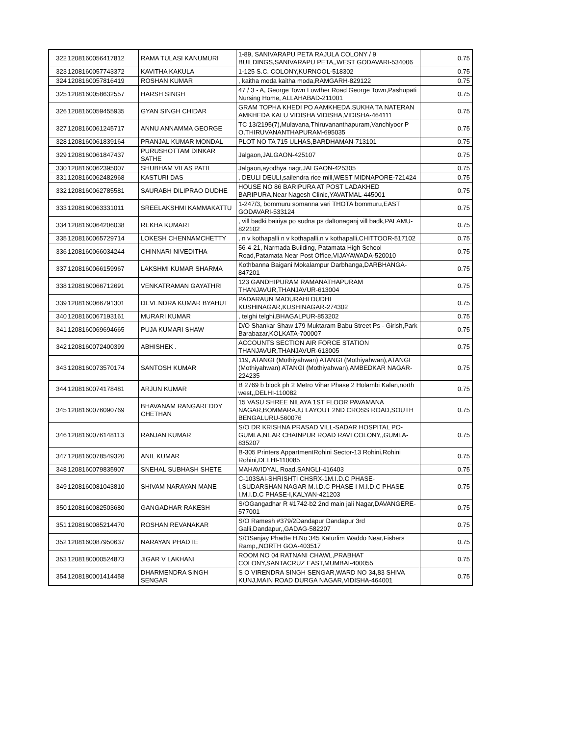| 322 | 1208160056417812 | RAMA TULASI KANUMURI | 1-89, SANIVARAPU PETA RAJULA COLONY / 9 BUILDINGS,SANIVARAPU PETA,,WEST GODAVARI-534006 | 0.75 |
| 323 | 1208160057743372 | KAVITHA KAKULA | 1-125 S.C. COLONY,KURNOOL-518302 | 0.75 |
| 324 | 1208160057816419 | ROSHAN KUMAR | , kaitha moda kaitha moda,RAMGARH-829122 | 0.75 |
| 325 | 1208160058632557 | HARSH SINGH | 47 / 3 - A, George Town Lowther Road George Town,Pashupati Nursing Home, ALLAHABAD-211001 | 0.75 |
| 326 | 1208160059455935 | GYAN SINGH CHIDAR | GRAM TOPHA KHEDI PO AAMKHEDA,SUKHA TA NATERAN AMKHEDA KALU VIDISHA VIDISHA,VIDISHA-464111 | 0.75 |
| 327 | 1208160061245717 | ANNU ANNAMMA GEORGE | TC 13/2195(7),Mulavana,Thiruvananthapuram,Vanchiyoor P O,THIRUVANANTHAPURAM-695035 | 0.75 |
| 328 | 1208160061839164 | PRANJAL KUMAR MONDAL | PLOT NO TA 715 ULHAS,BARDHAMAN-713101 | 0.75 |
| 329 | 1208160061847437 | PURUSHOTTAM DINKAR SATHE | Jalgaon,JALGAON-425107 | 0.75 |
| 330 | 1208160062395007 | SHUBHAM VILAS PATIL | Jalgaon,ayodhya nagr,JALGAON-425305 | 0.75 |
| 331 | 1208160062482968 | KASTURI DAS | , DEULI DEULI,sailendra rice mill,WEST MIDNAPORE-721424 | 0.75 |
| 332 | 1208160062785581 | SAURABH DILIPRAO DUDHE | HOUSE NO 86 BARIPURA AT POST LADAKHED BARIPURA,Near Nagesh Clinic,YAVATMAL-445001 | 0.75 |
| 333 | 1208160063331011 | SREELAKSHMI KAMMAKATTU | 1-247/3, bommuru somanna vari THOTA bommuru,EAST GODAVARI-533124 | 0.75 |
| 334 | 1208160064206038 | REKHA KUMARI | , vill badki bairiya po sudna ps daltonaganj vill badk,PALAMU-822102 | 0.75 |
| 335 | 1208160065729714 | LOKESH CHENNAMCHETTY | , n v kothapalli n v kothapalli,n v kothapalli,CHITTOOR-517102 | 0.75 |
| 336 | 1208160066034244 | CHINNARI NIVEDITHA | 56-4-21, Narmada Building, Patamata High School Road,Patamata Near Post Office,VIJAYAWADA-520010 | 0.75 |
| 337 | 1208160066159967 | LAKSHMI KUMAR SHARMA | Kothbanna Baigani Mokalampur Darbhanga,DARBHANGA-847201 | 0.75 |
| 338 | 1208160066712691 | VENKATRAMAN GAYATHRI | 123 GANDHIPURAM RAMANATHAPURAM THANJAVUR,THANJAVUR-613004 | 0.75 |
| 339 | 1208160066791301 | DEVENDRA KUMAR BYAHUT | PADARAUN MADURAHI DUDHI KUSHINAGAR,KUSHINAGAR-274302 | 0.75 |
| 340 | 1208160067193161 | MURARI KUMAR | , telghi telghi,BHAGALPUR-853202 | 0.75 |
| 341 | 1208160069694665 | PUJA KUMARI SHAW | D/O Shankar Shaw 179 Muktaram Babu Street Ps - Girish,Park Barabazar,KOLKATA-700007 | 0.75 |
| 342 | 1208160072400399 | ABHISHEK . | ACCOUNTS SECTION AIR FORCE STATION THANJAVUR,THANJAVUR-613005 | 0.75 |
| 343 | 1208160073570174 | SANTOSH KUMAR | 119, ATANGI (Mothiyahwan) ATANGI (Mothiyahwan),ATANGI (Mothiyahwan) ATANGI (Mothiyahwan),AMBEDKAR NAGAR-224235 | 0.75 |
| 344 | 1208160074178481 | ARJUN KUMAR | B 2769 b block ph 2 Metro Vihar Phase 2 Holambi Kalan,north west,,DELHI-110082 | 0.75 |
| 345 | 1208160076090769 | BHAVANAM RANGAREDDY CHETHAN | 15 VASU SHREE NILAYA 1ST FLOOR PAVAMANA NAGAR,BOMMARAJU LAYOUT 2ND CROSS ROAD,SOUTH BENGALURU-560076 | 0.75 |
| 346 | 1208160076148113 | RANJAN KUMAR | S/O DR KRISHNA PRASAD VILL-SADAR HOSPITAL PO-GUMLA,NEAR CHAINPUR ROAD RAVI COLONY,,GUMLA-835207 | 0.75 |
| 347 | 1208160078549320 | ANIL KUMAR | B-305 Printers AppartmentRohini Sector-13 Rohini,Rohini Rohini,DELHI-110085 | 0.75 |
| 348 | 1208160079835907 | SNEHAL SUBHASH SHETE | MAHAVIDYAL Road,SANGLI-416403 | 0.75 |
| 349 | 1208160081043810 | SHIVAM NARAYAN MANE | C-103SAI-SHRISHTI CHSRX-1M.I.D.C PHASE-I,SUDARSHAN NAGAR M.I.D.C PHASE-I M.I.D.C PHASE-I,M.I.D.C PHASE-I,KALYAN-421203 | 0.75 |
| 350 | 1208160082503680 | GANGADHAR RAKESH | S/OGangadhar R #1742-b2 2nd main jali Nagar,DAVANGERE-577001 | 0.75 |
| 351 | 1208160085214470 | ROSHAN REVANAKAR | S/O Ramesh #379/2Dandapur Dandapur 3rd Galli,Dandapur,,GADAG-582207 | 0.75 |
| 352 | 1208160087950637 | NARAYAN PHADTE | S/OSanjay Phadte H.No 345 Katurlim Waddo Near,Fishers Ramp,,NORTH GOA-403517 | 0.75 |
| 353 | 1208180000524873 | JIGAR V LAKHANI | ROOM NO 04 RATNANI CHAWL,PRABHAT COLONY,SANTACRUZ EAST,MUMBAI-400055 | 0.75 |
| 354 | 1208180001414458 | DHARMENDRA SINGH SENGAR | S O VIRENDRA SINGH SENGAR,WARD NO 34,83 SHIVA KUNJ,MAIN ROAD DURGA NAGAR,VIDISHA-464001 | 0.75 |